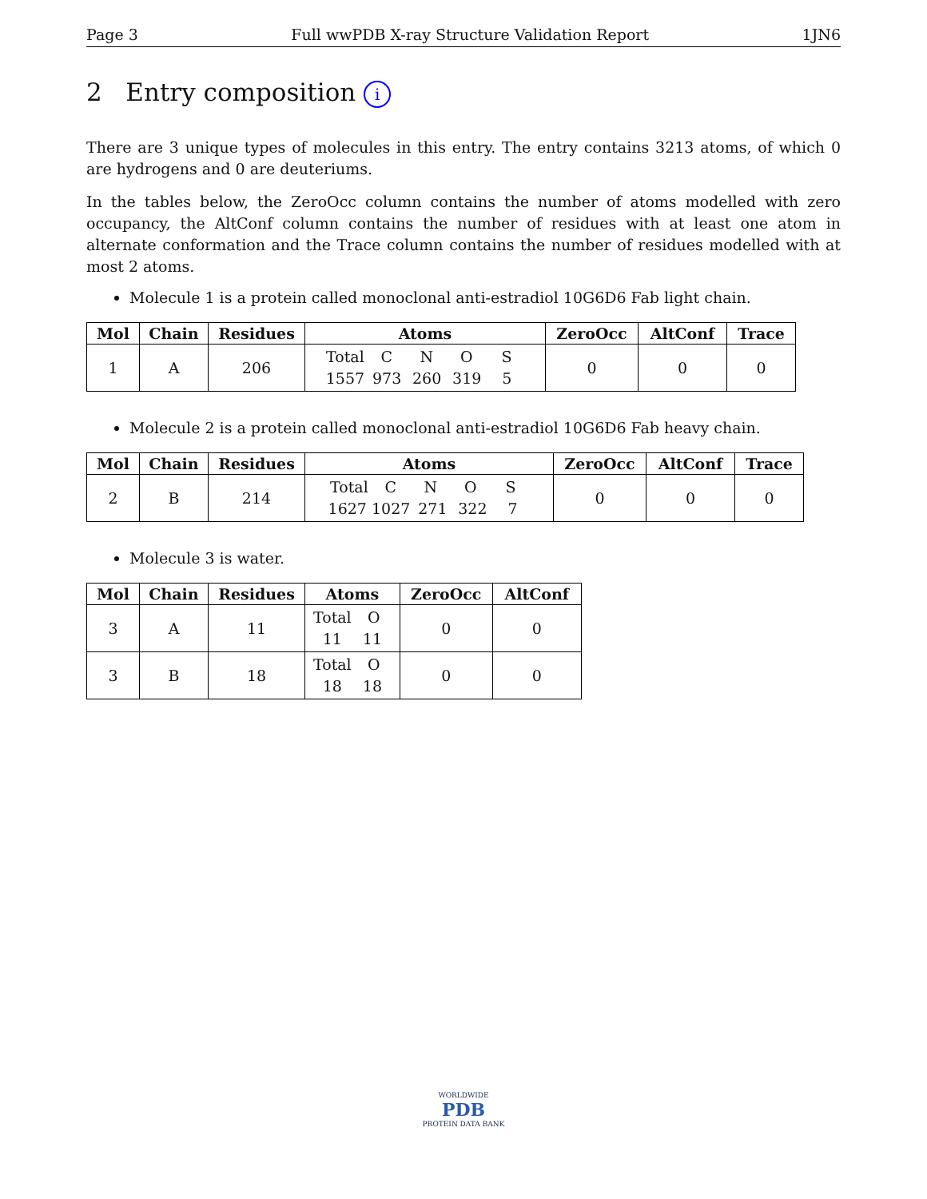Page 3 Full wwPDB X-ray Structure Validation Report 1JN6
2 Entry composition i
There are 3 unique types of molecules in this entry. The entry contains 3213 atoms, of which 0 are hydrogens and 0 are deuteriums.
In the tables below, the ZeroOcc column contains the number of atoms modelled with zero occupancy, the AltConf column contains the number of residues with at least one atom in alternate conformation and the Trace column contains the number of residues modelled with at most 2 atoms.
Molecule 1 is a protein called monoclonal anti-estradiol 10G6D6 Fab light chain.
| Mol | Chain | Residues | Atoms | ZeroOcc | AltConf | Trace |
| --- | --- | --- | --- | --- | --- | --- |
| 1 | A | 206 | Total C N O S 1557 973 260 319 5 | 0 | 0 | 0 |
Molecule 2 is a protein called monoclonal anti-estradiol 10G6D6 Fab heavy chain.
| Mol | Chain | Residues | Atoms | ZeroOcc | AltConf | Trace |
| --- | --- | --- | --- | --- | --- | --- |
| 2 | B | 214 | Total C N O S 1627 1027 271 322 7 | 0 | 0 | 0 |
Molecule 3 is water.
| Mol | Chain | Residues | Atoms | ZeroOcc | AltConf |
| --- | --- | --- | --- | --- | --- |
| 3 | A | 11 | Total O 11 11 | 0 | 0 |
| 3 | B | 18 | Total O 18 18 | 0 | 0 |
WORLDWIDE
PDB
PROTEIN DATA BANK